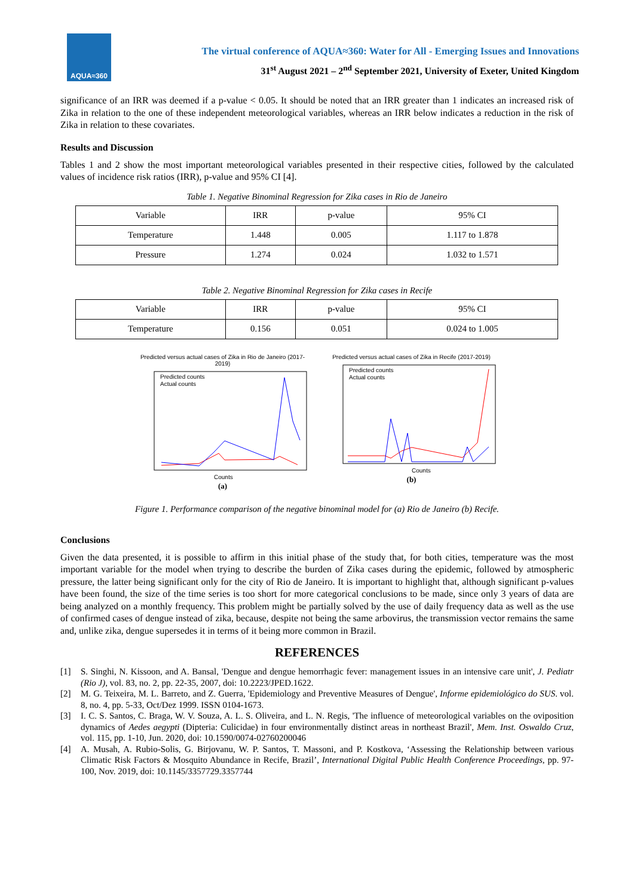AQUA≈360
The virtual conference of AQUA≈360: Water for All - Emerging Issues and Innovations
31<sup>st</sup> August 2021 – 2<sup>nd</sup> September 2021, University of Exeter, United Kingdom
significance of an IRR was deemed if a p-value < 0.05. It should be noted that an IRR greater than 1 indicates an increased risk of Zika in relation to the one of these independent meteorological variables, whereas an IRR below indicates a reduction in the risk of Zika in relation to these covariates.
Results and Discussion
Tables 1 and 2 show the most important meteorological variables presented in their respective cities, followed by the calculated values of incidence risk ratios (IRR), p-value and 95% CI [4].
Table 1. Negative Binominal Regression for Zika cases in Rio de Janeiro
| Variable | IRR | p-value | 95% CI |
| Temperature | 1.448 | 0.005 | 1.117 to 1.878 |
| Pressure | 1.274 | 0.024 | 1.032 to 1.571 |
Table 2. Negative Binominal Regression for Zika cases in Recife
| Variable | IRR | p-value | 95% CI |
| Temperature | 0.156 | 0.051 | 0.024 to 1.005 |
Predicted versus actual cases of Zika in Rio de Janeiro (2017-2019)
Predicted counts
Actual counts
Counts
(a)
Predicted versus actual cases of Zika in Recife (2017-2019)
Predicted counts
Actual counts
Counts
(b)
Figure 1. Performance comparison of the negative binominal model for (a) Rio de Janeiro (b) Recife.
Conclusions
Given the data presented, it is possible to affirm in this initial phase of the study that, for both cities, temperature was the most important variable for the model when trying to describe the burden of Zika cases during the epidemic, followed by atmospheric pressure, the latter being significant only for the city of Rio de Janeiro. It is important to highlight that, although significant p-values have been found, the size of the time series is too short for more categorical conclusions to be made, since only 3 years of data are being analyzed on a monthly frequency. This problem might be partially solved by the use of daily frequency data as well as the use of confirmed cases of dengue instead of zika, because, despite not being the same arbovirus, the transmission vector remains the same and, unlike zika, dengue supersedes it in terms of it being more common in Brazil.
REFERENCES
[1] S. Singhi, N. Kissoon, and A. Bansal, 'Dengue and dengue hemorrhagic fever: management issues in an intensive care unit', J. Pediatr (Rio J), vol. 83, no. 2, pp. 22-35, 2007, doi: 10.2223/JPED.1622.
[2] M. G. Teixeira, M. L. Barreto, and Z. Guerra, 'Epidemiology and Preventive Measures of Dengue', Informe epidemiológico do SUS. vol. 8, no. 4, pp. 5-33, Oct/Dez 1999. ISSN 0104-1673.
[3] I. C. S. Santos, C. Braga, W. V. Souza, A. L. S. Oliveira, and L. N. Regis, 'The influence of meteorological variables on the oviposition dynamics of Aedes aegypti (Dipteria: Culicidae) in four environmentally distinct areas in northeast Brazil', Mem. Inst. Oswaldo Cruz, vol. 115, pp. 1-10, Jun. 2020, doi: 10.1590/0074-02760200046
[4] A. Musah, A. Rubio-Solis, G. Birjovanu, W. P. Santos, T. Massoni, and P. Kostkova, ‘Assessing the Relationship between various Climatic Risk Factors & Mosquito Abundance in Recife, Brazil’, International Digital Public Health Conference Proceedings, pp. 97-100, Nov. 2019, doi: 10.1145/3357729.3357744